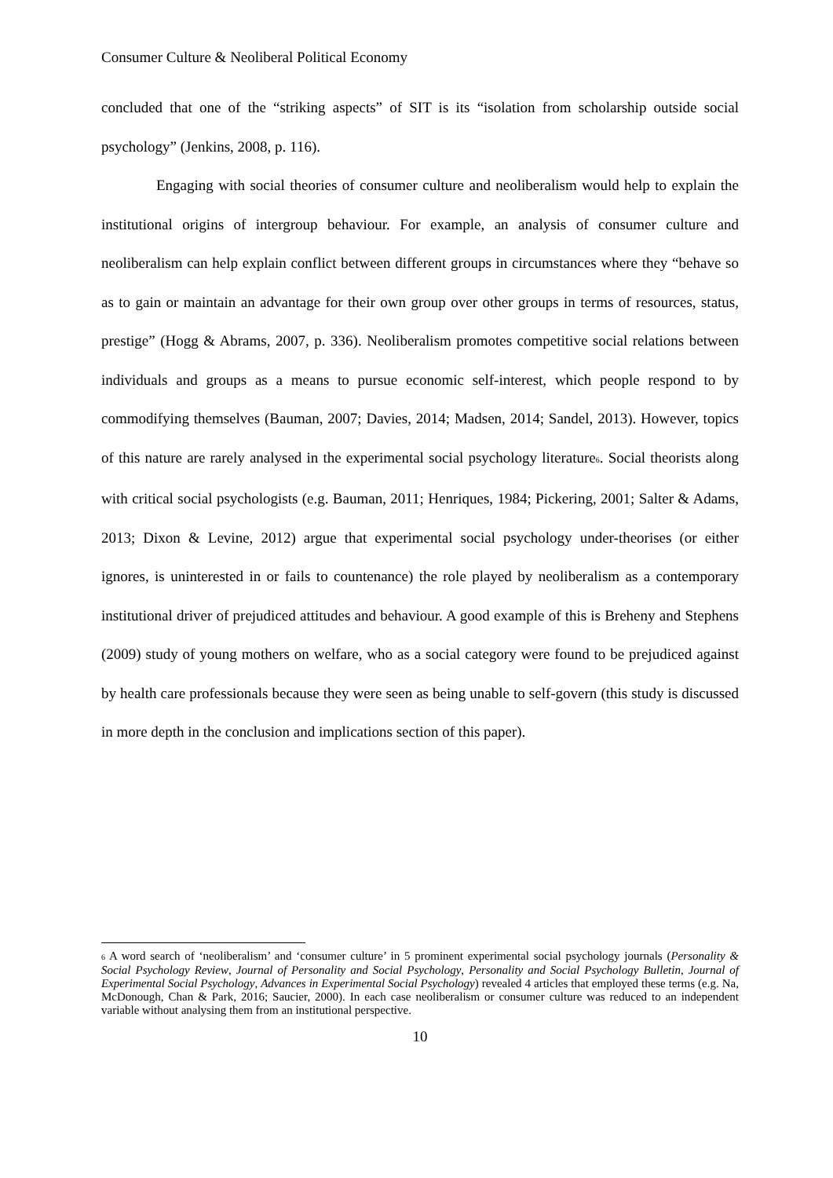Consumer Culture & Neoliberal Political Economy
concluded that one of the “striking aspects” of SIT is its “isolation from scholarship outside social psychology” (Jenkins, 2008, p. 116).
Engaging with social theories of consumer culture and neoliberalism would help to explain the institutional origins of intergroup behaviour. For example, an analysis of consumer culture and neoliberalism can help explain conflict between different groups in circumstances where they “behave so as to gain or maintain an advantage for their own group over other groups in terms of resources, status, prestige” (Hogg & Abrams, 2007, p. 336). Neoliberalism promotes competitive social relations between individuals and groups as a means to pursue economic self-interest, which people respond to by commodifying themselves (Bauman, 2007; Davies, 2014; Madsen, 2014; Sandel, 2013). However, topics of this nature are rarely analysed in the experimental social psychology literature<sub>6</sub>. Social theorists along with critical social psychologists (e.g. Bauman, 2011; Henriques, 1984; Pickering, 2001; Salter & Adams, 2013; Dixon & Levine, 2012) argue that experimental social psychology under-theorises (or either ignores, is uninterested in or fails to countenance) the role played by neoliberalism as a contemporary institutional driver of prejudiced attitudes and behaviour. A good example of this is Breheny and Stephens (2009) study of young mothers on welfare, who as a social category were found to be prejudiced against by health care professionals because they were seen as being unable to self-govern (this study is discussed in more depth in the conclusion and implications section of this paper).
<sub>6</sub> A word search of ‘neoliberalism’ and ‘consumer culture’ in 5 prominent experimental social psychology journals (Personality & Social Psychology Review, Journal of Personality and Social Psychology, Personality and Social Psychology Bulletin, Journal of Experimental Social Psychology, Advances in Experimental Social Psychology) revealed 4 articles that employed these terms (e.g. Na, McDonough, Chan & Park, 2016; Saucier, 2000). In each case neoliberalism or consumer culture was reduced to an independent variable without analysing them from an institutional perspective.
10